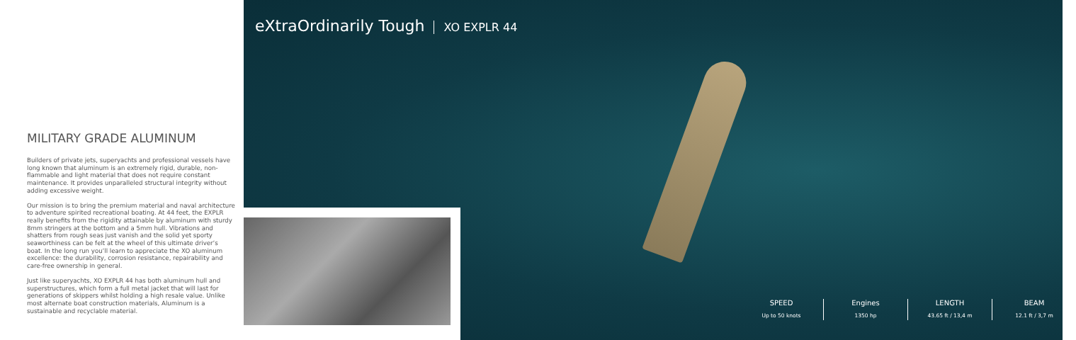MILITARY GRADE ALUMINUM
Builders of private jets, superyachts and professional vessels have long known that aluminum is an extremely rigid, durable, non-flammable and light material that does not require constant maintenance. It provides unparalleled structural integrity without adding excessive weight.
Our mission is to bring the premium material and naval architecture to adventure spirited recreational boating. At 44 feet, the EXPLR really benefits from the rigidity attainable by aluminum with sturdy 8mm stringers at the bottom and a 5mm hull. Vibrations and shatters from rough seas just vanish and the solid yet sporty seaworthiness can be felt at the wheel of this ultimate driver’s boat. In the long run you’ll learn to appreciate the XO aluminum excellence: the durability, corrosion resistance, repairability and care-free ownership in general.
Just like superyachts, XO EXPLR 44 has both aluminum hull and superstructures, which form a full metal jacket that will last for generations of skippers whilst holding a high resale value. Unlike most alternate boat construction materials, Aluminum is a sustainable and recyclable material.
eXtraOrdinarily Tough XO EXPLR 44
SPEED
Up to 50 knots
Engines
1350 hp
LENGTH
43.65 ft / 13,4 m
BEAM
12.1 ft / 3,7 m